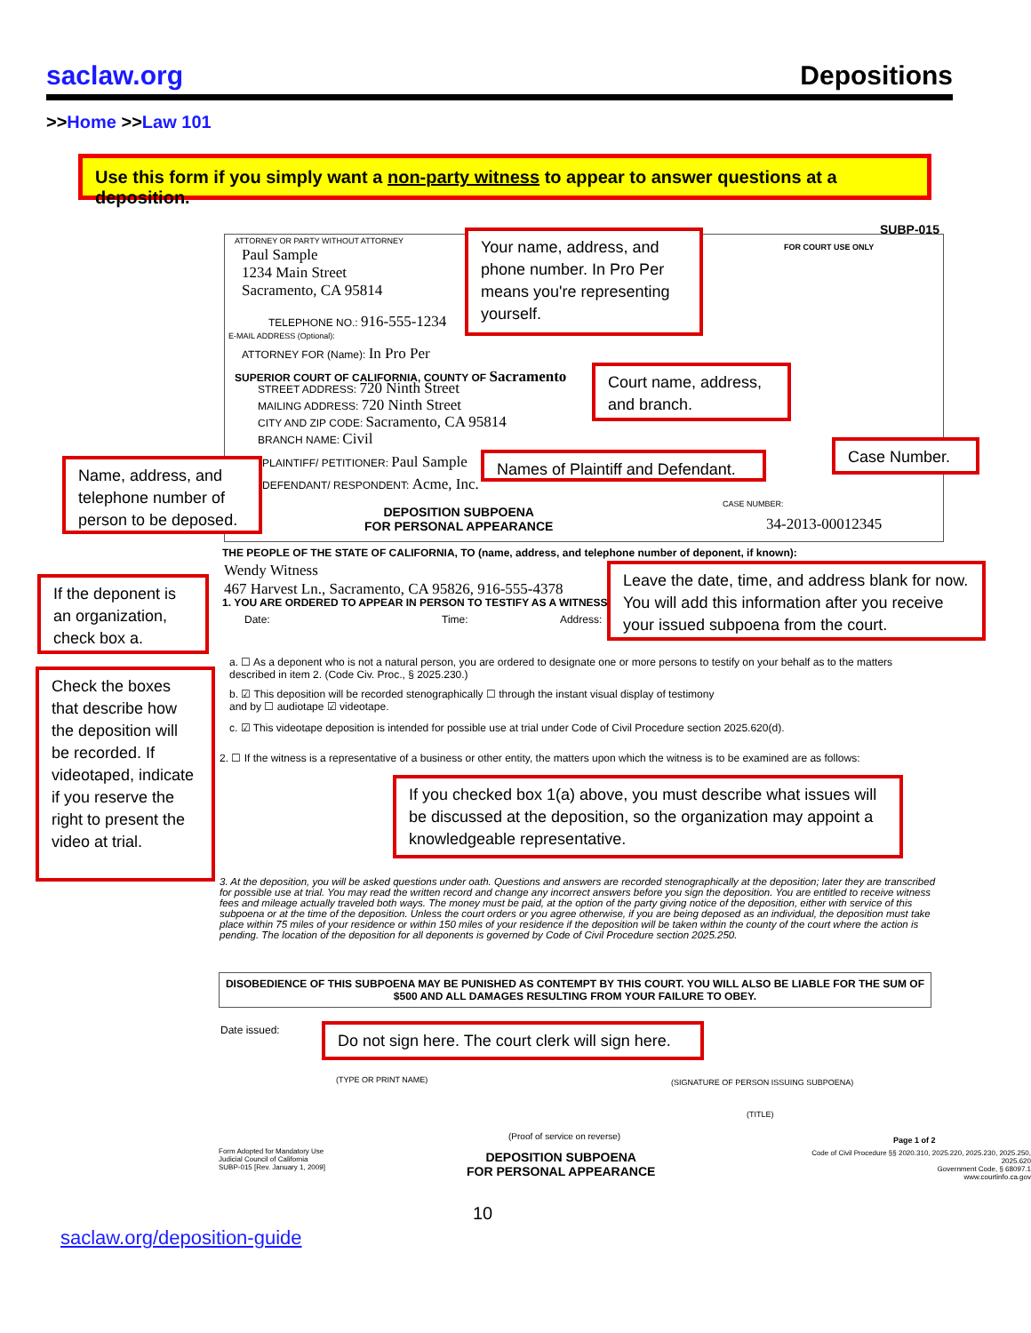saclaw.org Depositions
>>Home >>Law 101
Use this form if you simply want a non-party witness to appear to answer questions at a deposition.
SUBP-015
ATTORNEY OR PARTY WITHOUT ATTORNEY
Paul Sample
1234 Main Street
Sacramento, CA 95814
TELEPHONE NO.: 916-555-1234
E-MAIL ADDRESS (Optional):
ATTORNEY FOR (Name): In Pro Per
FOR COURT USE ONLY
SUPERIOR COURT OF CALIFORNIA, COUNTY OF Sacramento
STREET ADDRESS: 720 Ninth Street
MAILING ADDRESS: 720 Ninth Street
CITY AND ZIP CODE: Sacramento, CA 95814
BRANCH NAME: Civil
PLAINTIFF/ PETITIONER: Paul Sample
DEFENDANT/ RESPONDENT: Acme, Inc.
DEPOSITION SUBPOENA
FOR PERSONAL APPEARANCE
CASE NUMBER:
34-2013-00012345
THE PEOPLE OF THE STATE OF CALIFORNIA, TO (name, address, and telephone number of deponent, if known):
Wendy Witness
467 Harvest Ln., Sacramento, CA 95826, 916-555-4378
1. YOU ARE ORDERED TO APPEAR IN PERSON TO TESTIFY AS A WITNESS
Date: Time: Address:
a. ☐ As a deponent who is not a natural person, you are ordered to designate one or more persons to testify on your behalf as to the matters described in item 2. (Code Civ. Proc., § 2025.230.)
b. ☑ This deposition will be recorded stenographically ☐ through the instant visual display of testimony
and by ☐ audiotape ☑ videotape.
c. ☑ This videotape deposition is intended for possible use at trial under Code of Civil Procedure section 2025.620(d).
2. ☐ If the witness is a representative of a business or other entity, the matters upon which the witness is to be examined are as follows:
3. At the deposition, you will be asked questions under oath. Questions and answers are recorded stenographically at the deposition; later they are transcribed for possible use at trial. You may read the written record and change any incorrect answers before you sign the deposition. You are entitled to receive witness fees and mileage actually traveled both ways. The money must be paid, at the option of the party giving notice of the deposition, either with service of this subpoena or at the time of the deposition. Unless the court orders or you agree otherwise, if you are being deposed as an individual, the deposition must take place within 75 miles of your residence or within 150 miles of your residence if the deposition will be taken within the county of the court where the action is pending. The location of the deposition for all deponents is governed by Code of Civil Procedure section 2025.250.
DISOBEDIENCE OF THIS SUBPOENA MAY BE PUNISHED AS CONTEMPT BY THIS COURT. YOU WILL ALSO BE LIABLE FOR THE SUM OF $500 AND ALL DAMAGES RESULTING FROM YOUR FAILURE TO OBEY.
Date issued:
(TYPE OR PRINT NAME)
(SIGNATURE OF PERSON ISSUING SUBPOENA)
(TITLE)
(Proof of service on reverse) Page 1 of 2
Form Adopted for Mandatory Use
Judicial Council of California
SUBP-015 [Rev. January 1, 2009]
DEPOSITION SUBPOENA
FOR PERSONAL APPEARANCE
Code of Civil Procedure §§ 2020.310, 2025.220, 2025.230, 2025.250, 2025.620
Government Code, § 68097.1
www.courtinfo.ca.gov
Your name, address, and phone number. In Pro Per means you're representing yourself.
Court name, address, and branch.
Case Number.
Names of Plaintiff and Defendant.
Name, address, and telephone number of person to be deposed.
Leave the date, time, and address blank for now. You will add this information after you receive your issued subpoena from the court.
If the deponent is an organization, check box a.
Check the boxes that describe how the deposition will be recorded. If videotaped, indicate if you reserve the right to present the video at trial.
If you checked box 1(a) above, you must describe what issues will be discussed at the deposition, so the organization may appoint a knowledgeable representative.
Do not sign here. The court clerk will sign here.
10
saclaw.org/deposition-guide